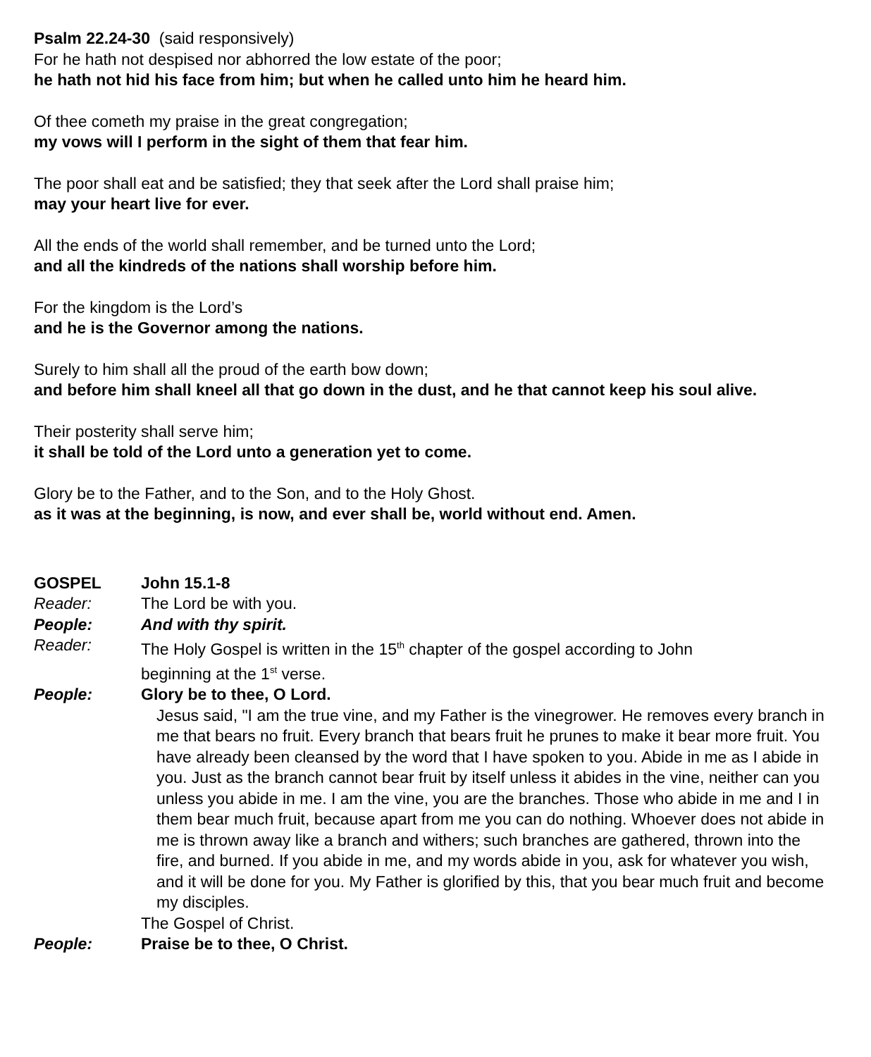Psalm 22.24-30 (said responsively)
For he hath not despised nor abhorred the low estate of the poor;
he hath not hid his face from him; but when he called unto him he heard him.
Of thee cometh my praise in the great congregation;
my vows will I perform in the sight of them that fear him.
The poor shall eat and be satisfied; they that seek after the Lord shall praise him;
may your heart live for ever.
All the ends of the world shall remember, and be turned unto the Lord;
and all the kindreds of the nations shall worship before him.
For the kingdom is the Lord’s
and he is the Governor among the nations.
Surely to him shall all the proud of the earth bow down;
and before him shall kneel all that go down in the dust, and he that cannot keep his soul alive.
Their posterity shall serve him;
it shall be told of the Lord unto a generation yet to come.
Glory be to the Father, and to the Son, and to the Holy Ghost.
as it was at the beginning, is now, and ever shall be, world without end. Amen.
GOSPEL John 15.1-8
Reader: The Lord be with you.
People: And with thy spirit.
Reader: The Holy Gospel is written in the 15<sup>th</sup> chapter of the gospel according to John
beginning at the 1<sup>st</sup> verse.
People: Glory be to thee, O Lord.
Jesus said, "I am the true vine, and my Father is the vinegrower. He removes every branch in me that bears no fruit. Every branch that bears fruit he prunes to make it bear more fruit. You have already been cleansed by the word that I have spoken to you. Abide in me as I abide in you. Just as the branch cannot bear fruit by itself unless it abides in the vine, neither can you unless you abide in me. I am the vine, you are the branches. Those who abide in me and I in them bear much fruit, because apart from me you can do nothing. Whoever does not abide in me is thrown away like a branch and withers; such branches are gathered, thrown into the fire, and burned. If you abide in me, and my words abide in you, ask for whatever you wish, and it will be done for you. My Father is glorified by this, that you bear much fruit and become my disciples.
The Gospel of Christ.
People: Praise be to thee, O Christ.